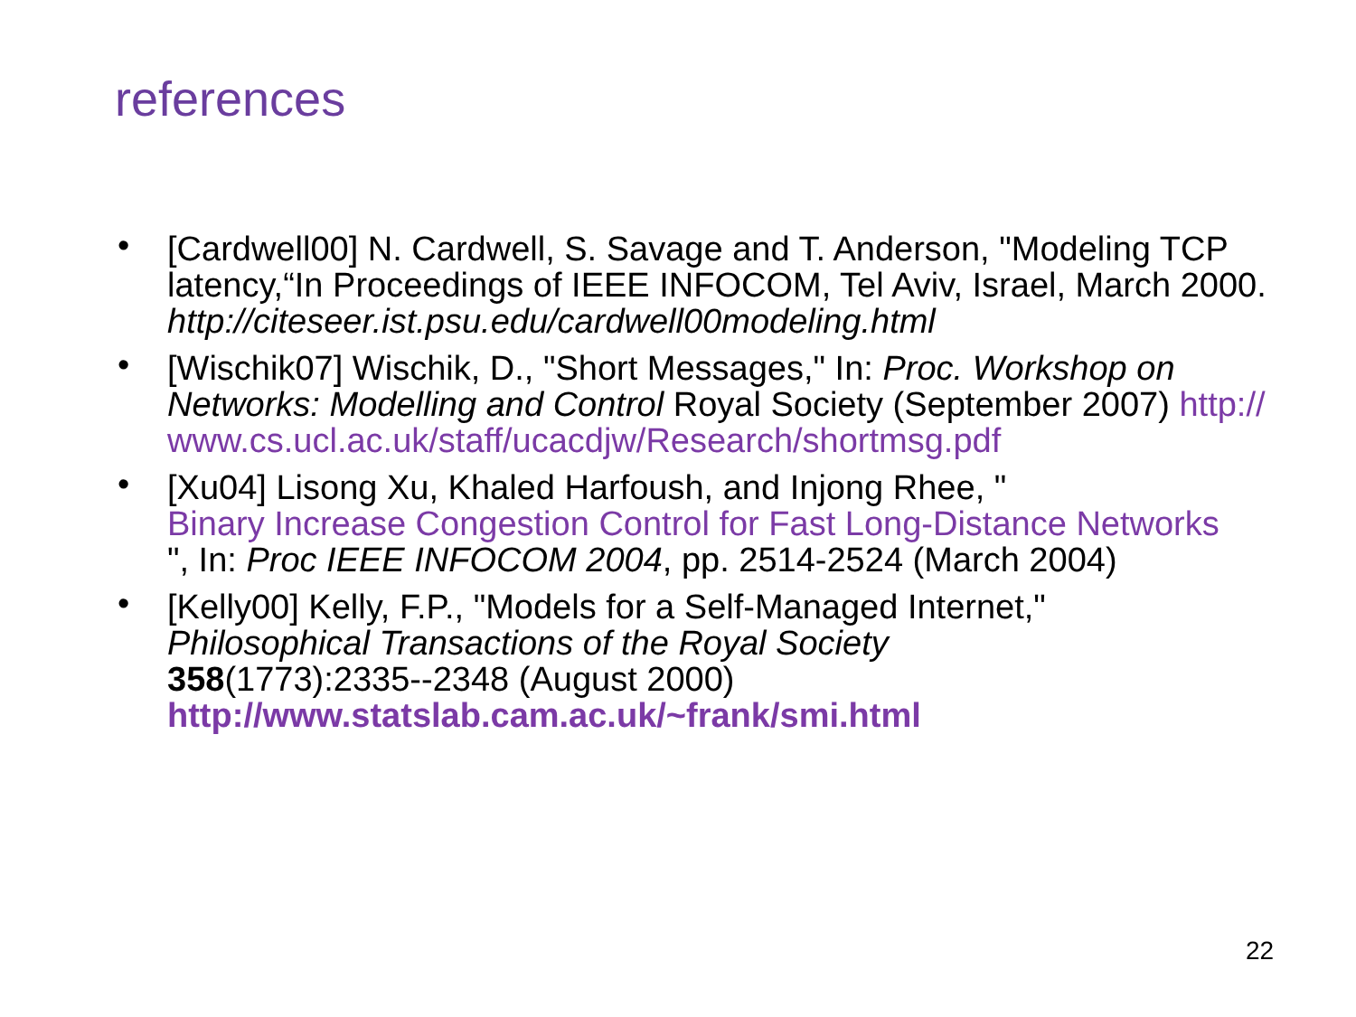references
• [Cardwell00] N. Cardwell, S. Savage and T. Anderson, "Modeling TCP latency,“In Proceedings of IEEE INFOCOM, Tel Aviv, Israel, March 2000.
http://citeseer.ist.psu.edu/cardwell00modeling.html
• [Wischik07] Wischik, D., "Short Messages," In: Proc. Workshop on Networks: Modelling and Control Royal Society (September 2007) http://
www.cs.ucl.ac.uk/staff/ucacdjw/Research/shortmsg.pdf
• [Xu04] Lisong Xu, Khaled Harfoush, and Injong Rhee, "
Binary Increase Congestion Control for Fast Long-Distance Networks
", In: Proc IEEE INFOCOM 2004, pp. 2514-2524 (March 2004)
• [Kelly00] Kelly, F.P., "Models for a Self-Managed Internet,"
Philosophical Transactions of the Royal Society
358(1773):2335--2348 (August 2000)
http://www.statslab.cam.ac.uk/~frank/smi.html
22